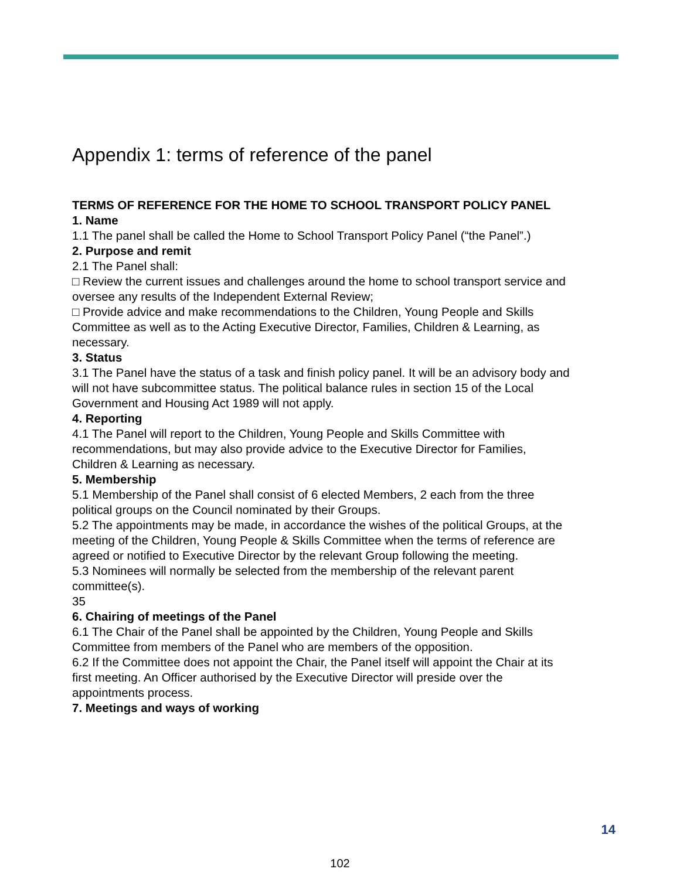Appendix 1: terms of reference of the panel
TERMS OF REFERENCE FOR THE HOME TO SCHOOL TRANSPORT POLICY PANEL
1. Name
1.1 The panel shall be called the Home to School Transport Policy Panel (“the Panel”.)
2. Purpose and remit
2.1 The Panel shall:
□ Review the current issues and challenges around the home to school transport service and oversee any results of the Independent External Review;
□ Provide advice and make recommendations to the Children, Young People and Skills Committee as well as to the Acting Executive Director, Families, Children & Learning, as necessary.
3. Status
3.1 The Panel have the status of a task and finish policy panel. It will be an advisory body and will not have subcommittee status. The political balance rules in section 15 of the Local Government and Housing Act 1989 will not apply.
4. Reporting
4.1 The Panel will report to the Children, Young People and Skills Committee with recommendations, but may also provide advice to the Executive Director for Families, Children & Learning as necessary.
5. Membership
5.1 Membership of the Panel shall consist of 6 elected Members, 2 each from the three political groups on the Council nominated by their Groups.
5.2 The appointments may be made, in accordance the wishes of the political Groups, at the meeting of the Children, Young People & Skills Committee when the terms of reference are agreed or notified to Executive Director by the relevant Group following the meeting.
5.3 Nominees will normally be selected from the membership of the relevant parent committee(s).
35
6. Chairing of meetings of the Panel
6.1 The Chair of the Panel shall be appointed by the Children, Young People and Skills Committee from members of the Panel who are members of the opposition.
6.2 If the Committee does not appoint the Chair, the Panel itself will appoint the Chair at its first meeting. An Officer authorised by the Executive Director will preside over the appointments process.
7. Meetings and ways of working
14
102